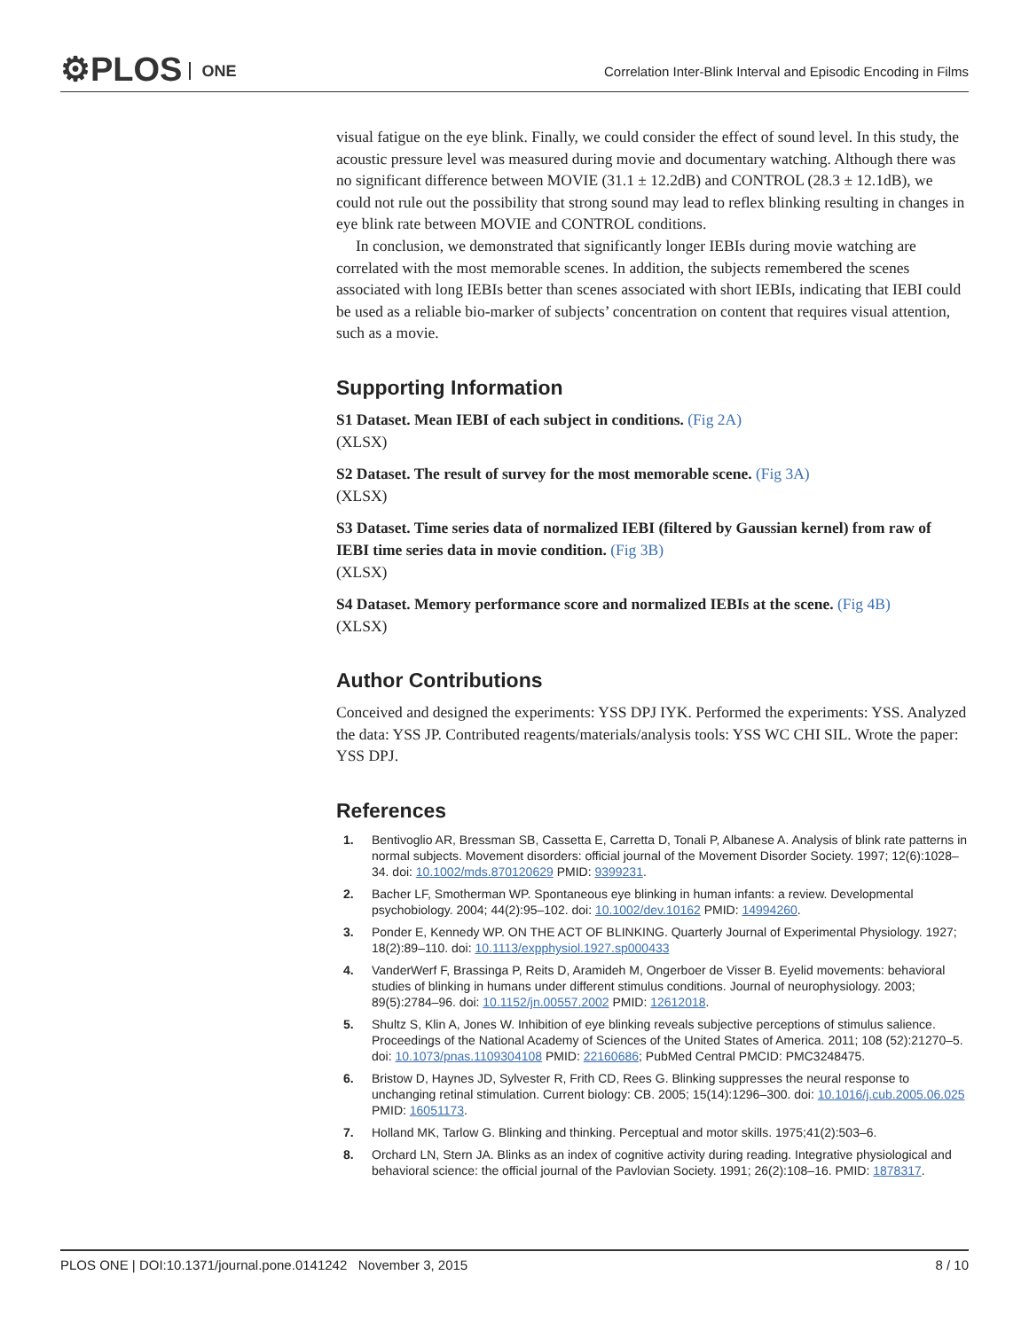⚙PLOS ONE
Correlation Inter-Blink Interval and Episodic Encoding in Films
visual fatigue on the eye blink. Finally, we could consider the effect of sound level. In this study, the acoustic pressure level was measured during movie and documentary watching. Although there was no significant difference between MOVIE (31.1 ± 12.2dB) and CONTROL (28.3 ± 12.1dB), we could not rule out the possibility that strong sound may lead to reflex blinking resulting in changes in eye blink rate between MOVIE and CONTROL conditions.
In conclusion, we demonstrated that significantly longer IEBIs during movie watching are correlated with the most memorable scenes. In addition, the subjects remembered the scenes associated with long IEBIs better than scenes associated with short IEBIs, indicating that IEBI could be used as a reliable bio-marker of subjects’ concentration on content that requires visual attention, such as a movie.
Supporting Information
S1 Dataset. Mean IEBI of each subject in conditions. (Fig 2A)
(XLSX)
S2 Dataset. The result of survey for the most memorable scene. (Fig 3A)
(XLSX)
S3 Dataset. Time series data of normalized IEBI (filtered by Gaussian kernel) from raw of IEBI time series data in movie condition. (Fig 3B)
(XLSX)
S4 Dataset. Memory performance score and normalized IEBIs at the scene. (Fig 4B)
(XLSX)
Author Contributions
Conceived and designed the experiments: YSS DPJ IYK. Performed the experiments: YSS. Analyzed the data: YSS JP. Contributed reagents/materials/analysis tools: YSS WC CHI SIL. Wrote the paper: YSS DPJ.
References
1. Bentivoglio AR, Bressman SB, Cassetta E, Carretta D, Tonali P, Albanese A. Analysis of blink rate patterns in normal subjects. Movement disorders: official journal of the Movement Disorder Society. 1997; 12(6):1028–34. doi: 10.1002/mds.870120629 PMID: 9399231.
2. Bacher LF, Smotherman WP. Spontaneous eye blinking in human infants: a review. Developmental psychobiology. 2004; 44(2):95–102. doi: 10.1002/dev.10162 PMID: 14994260.
3. Ponder E, Kennedy WP. ON THE ACT OF BLINKING. Quarterly Journal of Experimental Physiology. 1927; 18(2):89–110. doi: 10.1113/expphysiol.1927.sp000433
4. VanderWerf F, Brassinga P, Reits D, Aramideh M, Ongerboer de Visser B. Eyelid movements: behavioral studies of blinking in humans under different stimulus conditions. Journal of neurophysiology. 2003; 89(5):2784–96. doi: 10.1152/jn.00557.2002 PMID: 12612018.
5. Shultz S, Klin A, Jones W. Inhibition of eye blinking reveals subjective perceptions of stimulus salience. Proceedings of the National Academy of Sciences of the United States of America. 2011; 108 (52):21270–5. doi: 10.1073/pnas.1109304108 PMID: 22160686; PubMed Central PMCID: PMC3248475.
6. Bristow D, Haynes JD, Sylvester R, Frith CD, Rees G. Blinking suppresses the neural response to unchanging retinal stimulation. Current biology: CB. 2005; 15(14):1296–300. doi: 10.1016/j.cub.2005.06.025 PMID: 16051173.
7. Holland MK, Tarlow G. Blinking and thinking. Perceptual and motor skills. 1975;41(2):503–6.
8. Orchard LN, Stern JA. Blinks as an index of cognitive activity during reading. Integrative physiological and behavioral science: the official journal of the Pavlovian Society. 1991; 26(2):108–16. PMID: 1878317.
PLOS ONE | DOI:10.1371/journal.pone.0141242 November 3, 2015 8 / 10